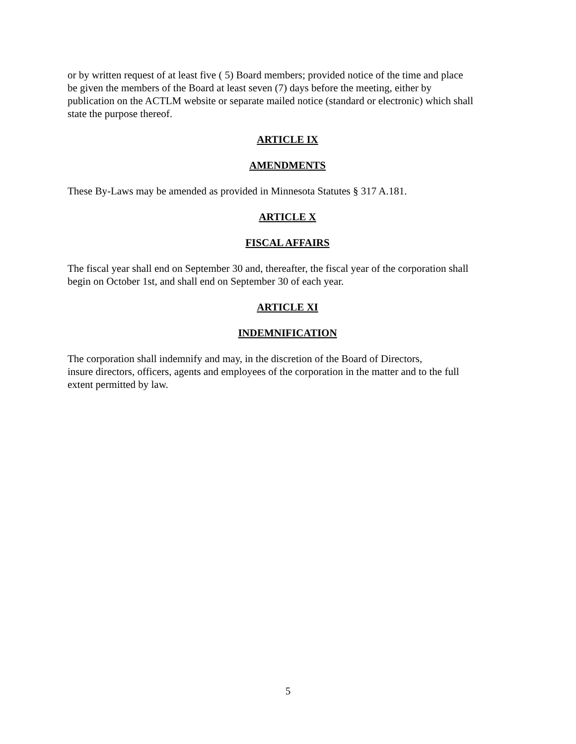or by written request of at least five ( 5) Board members; provided notice of the time and place
be given the members of the Board at least seven (7) days before the meeting, either by
publication on the ACTLM website or separate mailed notice (standard or electronic) which shall
state the purpose thereof.
ARTICLE IX
AMENDMENTS
These By-Laws may be amended as provided in Minnesota Statutes § 317 A.181.
ARTICLE X
FISCAL AFFAIRS
The fiscal year shall end on September 30 and, thereafter, the fiscal year of the corporation shall
begin on October 1st, and shall end on September 30 of each year.
ARTICLE XI
INDEMNIFICATION
The corporation shall indemnify and may, in the discretion of the Board of Directors,
insure directors, officers, agents and employees of the corporation in the matter and to the full
extent permitted by law.
5